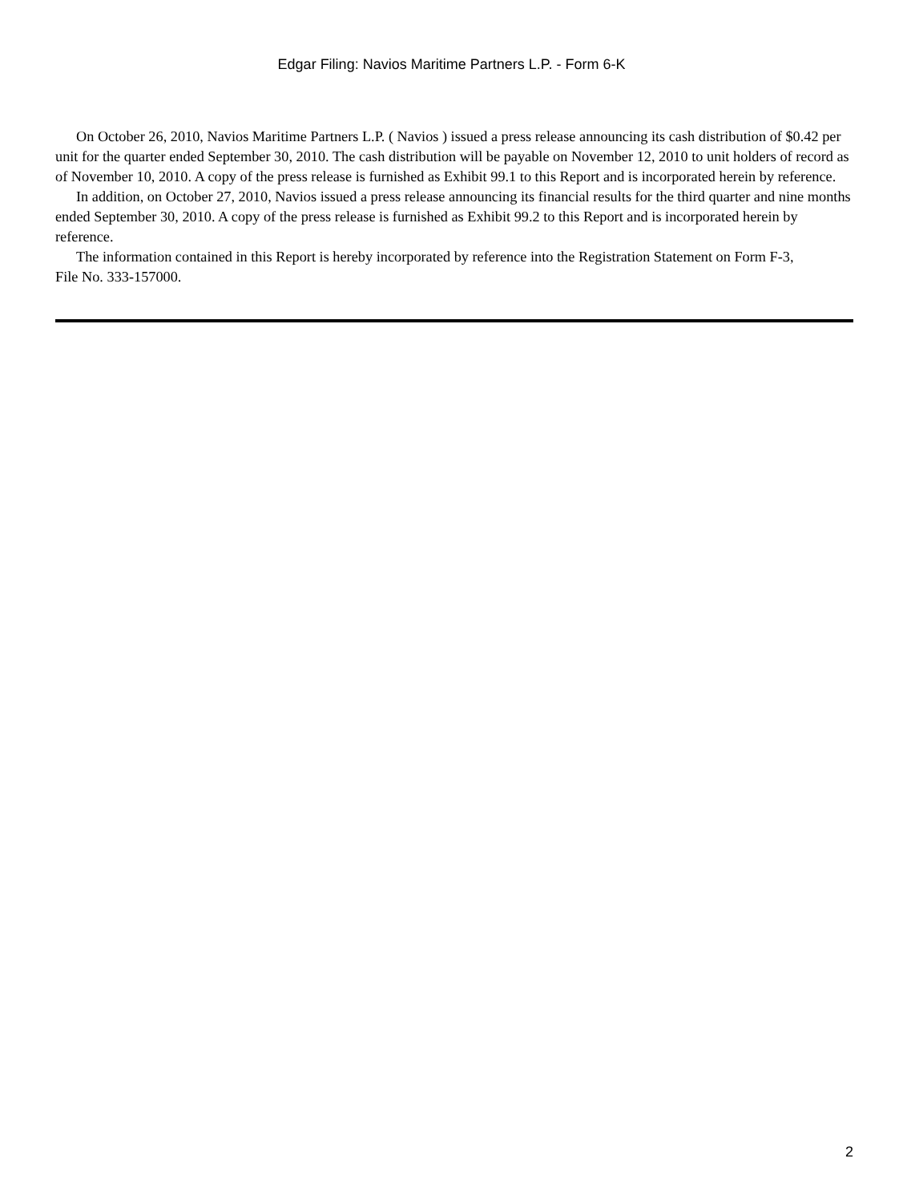Edgar Filing: Navios Maritime Partners L.P. - Form 6-K
On October 26, 2010, Navios Maritime Partners L.P. ( Navios ) issued a press release announcing its cash distribution of $0.42 per unit for the quarter ended September 30, 2010. The cash distribution will be payable on November 12, 2010 to unit holders of record as of November 10, 2010. A copy of the press release is furnished as Exhibit 99.1 to this Report and is incorporated herein by reference.
In addition, on October 27, 2010, Navios issued a press release announcing its financial results for the third quarter and nine months ended September 30, 2010. A copy of the press release is furnished as Exhibit 99.2 to this Report and is incorporated herein by reference.
The information contained in this Report is hereby incorporated by reference into the Registration Statement on Form F-3,
File No. 333-157000.
2